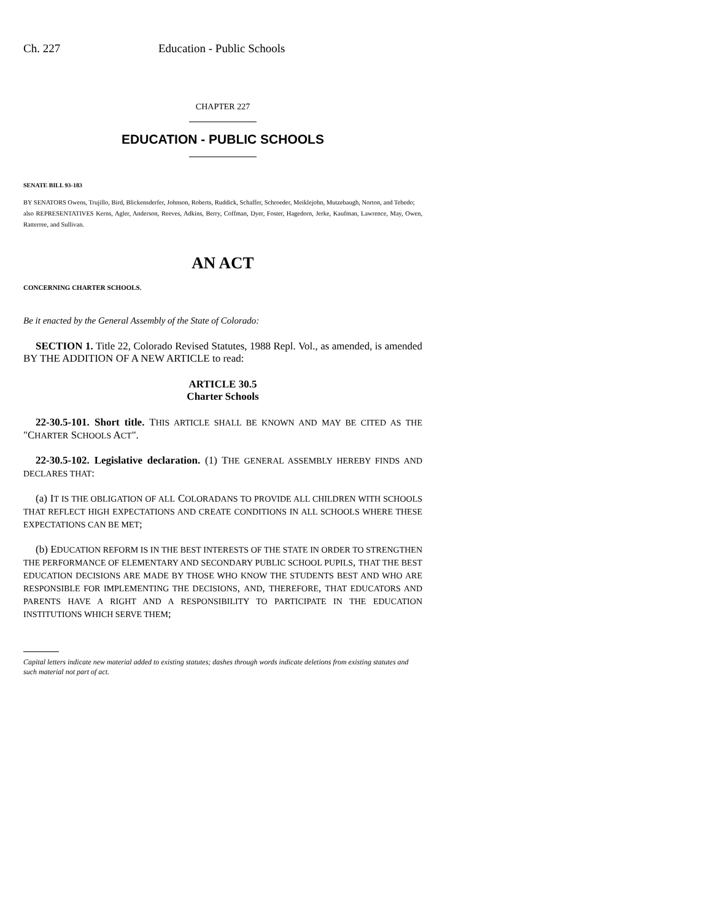Ch. 227 Education - Public Schools
CHAPTER 227
EDUCATION - PUBLIC SCHOOLS
SENATE BILL 93-183
BY SENATORS Owens, Trujillo, Bird, Blickensderfer, Johnson, Roberts, Ruddick, Schaffer, Schroeder, Meiklejohn, Mutzebaugh, Norton, and Tebedo;
also REPRESENTATIVES Kerns, Agler, Anderson, Reeves, Adkins, Berry, Coffman, Dyer, Foster, Hagedorn, Jerke, Kaufman, Lawrence, May, Owen, Ratterree, and Sullivan.
AN ACT
CONCERNING CHARTER SCHOOLS.
Be it enacted by the General Assembly of the State of Colorado:
SECTION 1. Title 22, Colorado Revised Statutes, 1988 Repl. Vol., as amended, is amended BY THE ADDITION OF A NEW ARTICLE to read:
ARTICLE 30.5
Charter Schools
22-30.5-101. Short title. THIS ARTICLE SHALL BE KNOWN AND MAY BE CITED AS THE "CHARTER SCHOOLS ACT".
22-30.5-102. Legislative declaration. (1) THE GENERAL ASSEMBLY HEREBY FINDS AND DECLARES THAT:
(a) IT IS THE OBLIGATION OF ALL COLORADANS TO PROVIDE ALL CHILDREN WITH SCHOOLS THAT REFLECT HIGH EXPECTATIONS AND CREATE CONDITIONS IN ALL SCHOOLS WHERE THESE EXPECTATIONS CAN BE MET;
(b) EDUCATION REFORM IS IN THE BEST INTERESTS OF THE STATE IN ORDER TO STRENGTHEN THE PERFORMANCE OF ELEMENTARY AND SECONDARY PUBLIC SCHOOL PUPILS, THAT THE BEST EDUCATION DECISIONS ARE MADE BY THOSE WHO KNOW THE STUDENTS BEST AND WHO ARE RESPONSIBLE FOR IMPLEMENTING THE DECISIONS, AND, THEREFORE, THAT EDUCATORS AND PARENTS HAVE A RIGHT AND A RESPONSIBILITY TO PARTICIPATE IN THE EDUCATION INSTITUTIONS WHICH SERVE THEM;
Capital letters indicate new material added to existing statutes; dashes through words indicate deletions from existing statutes and such material not part of act.